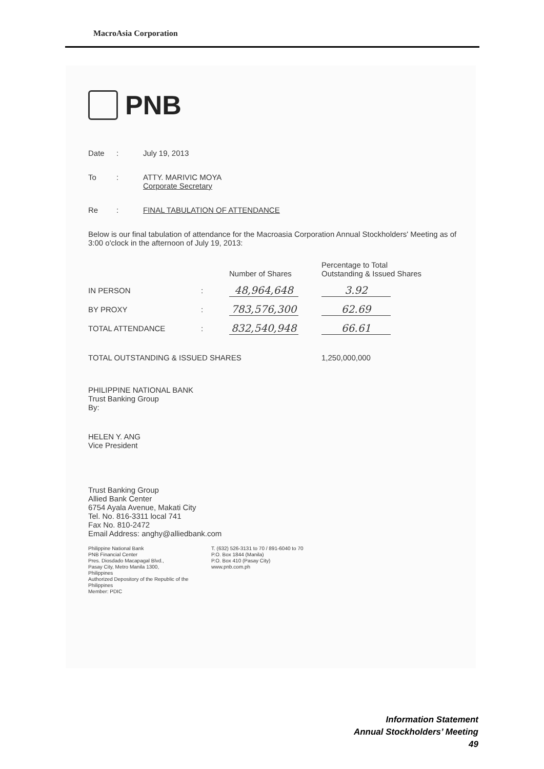MacroAsia Corporation
PNB
Date: July 19, 2013
To: ATTY. MARIVIC MOYA
Corporate Secretary
Re: FINAL TABULATION OF ATTENDANCE
Below is our final tabulation of attendance for the Macroasia Corporation Annual Stockholders' Meeting as of 3:00 o'clock in the afternoon of July 19, 2013:
| | | Number of Shares | Percentage to Total Outstanding & Issued Shares |
| --- | --- | --- | --- |
| IN PERSON | : | 48,964,648 | 3.92 |
| BY PROXY | : | 783,576,300 | 62.69 |
| TOTAL ATTENDANCE | : | 832,540,948 | 66.61 |
| TOTAL OUTSTANDING & ISSUED SHARES | | | 1,250,000,000 |
PHILIPPINE NATIONAL BANK
Trust Banking Group
By:
HELEN Y. ANG
Vice President
Trust Banking Group
Allied Bank Center
6754 Ayala Avenue, Makati City
Tel. No. 816-3311 local 741
Fax No. 810-2472
Email Address: anghy@alliedbank.com
Philippine National Bank
PNB Financial Center
Pres. Diosdado Macapagal Blvd.,
Pasay City, Metro Manila 1300,
Philippines
Authorized Depository of the Republic of the Philippines
Member: PDIC
T. (632) 526-3131 to 70 / 891-6040 to 70
P.O. Box 1844 (Manila)
P.O. Box 410 (Pasay City)
www.pnb.com.ph
Information Statement
Annual Stockholders’ Meeting
49